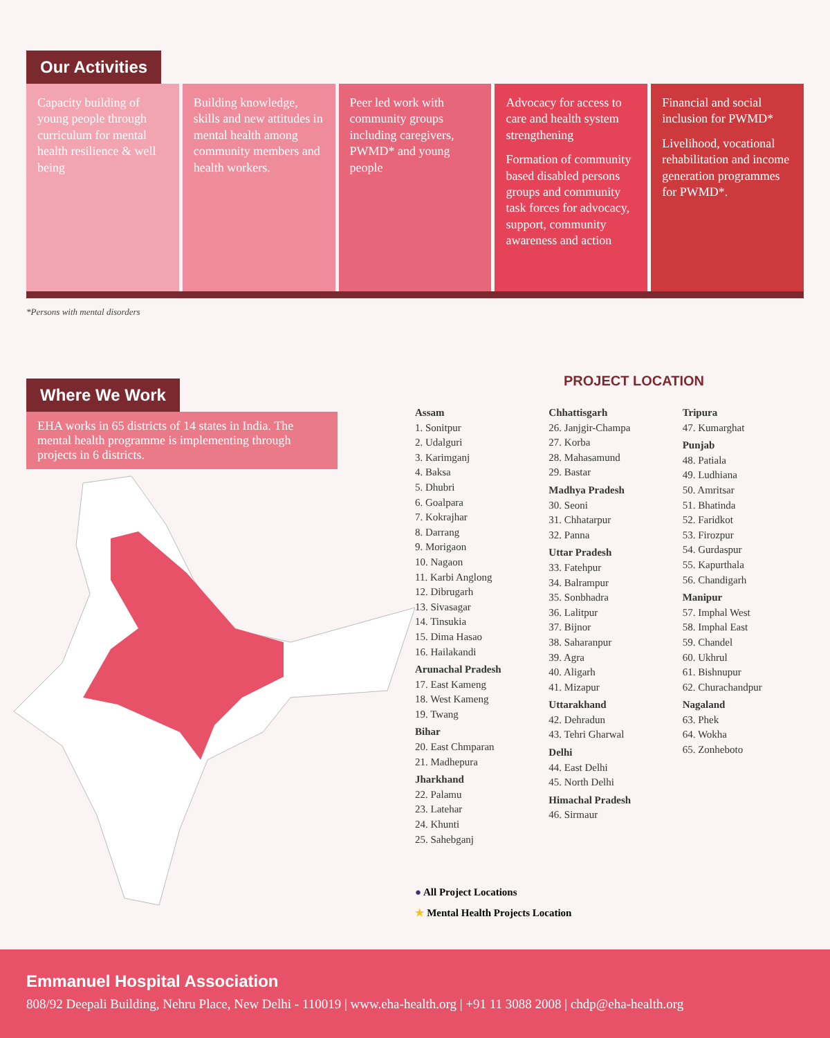Our Activities
Capacity building of young people through curriculum for mental health resilience & well being
Building knowledge, skills and new attitudes in mental health among community members and health workers.
Peer led work with community groups including caregivers, PWMD* and young people
Advocacy for access to care and health system strengthening
Formation of community based disabled persons groups and community task forces for advocacy, support, community awareness and action
Financial and social inclusion for PWMD*
Livelihood, vocational rehabilitation and income generation programmes for PWMD*.
*Persons with mental disorders
Where We Work
EHA works in 65 districts of 14 states in India. The mental health programme is implementing through projects in 6 districts.
PROJECT LOCATION
Assam
1. Sonitpur
2. Udalguri
3. Karimganj
4. Baksa
5. Dhubri
6. Goalpara
7. Kokrajhar
8. Darrang
9. Morigaon
10. Nagaon
11. Karbi Anglong
12. Dibrugarh
13. Sivasagar
14. Tinsukia
15. Dima Hasao
16. Hailakandi
Arunachal Pradesh
17. East Kameng
18. West Kameng
19. Twang
Bihar
20. East Chmparan
21. Madhepura
Jharkhand
22. Palamu
23. Latehar
24. Khunti
25. Sahebganj
Chhattisgarh
26. Janjgir-Champa
27. Korba
28. Mahasamund
29. Bastar
Madhya Pradesh
30. Seoni
31. Chhatarpur
32. Panna
Uttar Pradesh
33. Fatehpur
34. Balrampur
35. Sonbhadra
36. Lalitpur
37. Bijnor
38. Saharanpur
39. Agra
40. Aligarh
41. Mizapur
Uttarakhand
42. Dehradun
43. Tehri Gharwal
Delhi
44. East Delhi
45. North Delhi
Himachal Pradesh
46. Sirmaur
Tripura
47. Kumarghat
Punjab
48. Patiala
49. Ludhiana
50. Amritsar
51. Bhatinda
52. Faridkot
53. Firozpur
54. Gurdaspur
55. Kapurthala
56. Chandigarh
Manipur
57. Imphal West
58. Imphal East
59. Chandel
60. Ukhrul
61. Bishnupur
62. Churachandpur
Nagaland
63. Phek
64. Wokha
65. Zonheboto
● All Project Locations
★ Mental Health Projects Location
Emmanuel Hospital Association
808/92 Deepali Building, Nehru Place, New Delhi - 110019 | www.eha-health.org | +91 11 3088 2008 | chdp@eha-health.org